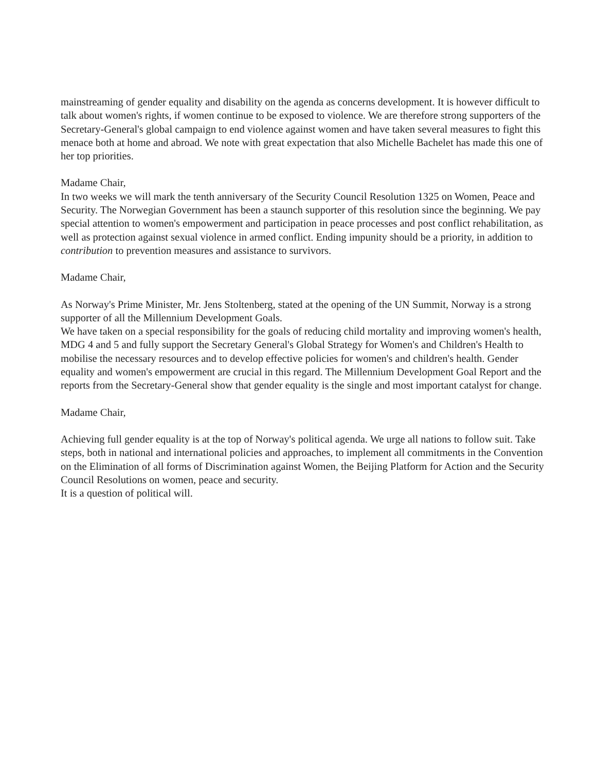mainstreaming of gender equality and disability on the agenda as concerns development. It is however difficult to talk about women's rights, if women continue to be exposed to violence. We are therefore strong supporters of the Secretary-General's global campaign to end violence against women and have taken several measures to fight this menace both at home and abroad. We note with great expectation that also Michelle Bachelet has made this one of her top priorities.
Madame Chair,
In two weeks we will mark the tenth anniversary of the Security Council Resolution 1325 on Women, Peace and Security. The Norwegian Government has been a staunch supporter of this resolution since the beginning. We pay special attention to women's empowerment and participation in peace processes and post conflict rehabilitation, as well as protection against sexual violence in armed conflict. Ending impunity should be a priority, in addition to contribution to prevention measures and assistance to survivors.
Madame Chair,
As Norway's Prime Minister, Mr. Jens Stoltenberg, stated at the opening of the UN Summit, Norway is a strong supporter of all the Millennium Development Goals.
We have taken on a special responsibility for the goals of reducing child mortality and improving women's health, MDG 4 and 5 and fully support the Secretary General's Global Strategy for Women's and Children's Health to mobilise the necessary resources and to develop effective policies for women's and children's health. Gender equality and women's empowerment are crucial in this regard. The Millennium Development Goal Report and the reports from the Secretary-General show that gender equality is the single and most important catalyst for change.
Madame Chair,
Achieving full gender equality is at the top of Norway's political agenda. We urge all nations to follow suit. Take steps, both in national and international policies and approaches, to implement all commitments in the Convention on the Elimination of all forms of Discrimination against Women, the Beijing Platform for Action and the Security Council Resolutions on women, peace and security.
It is a question of political will.